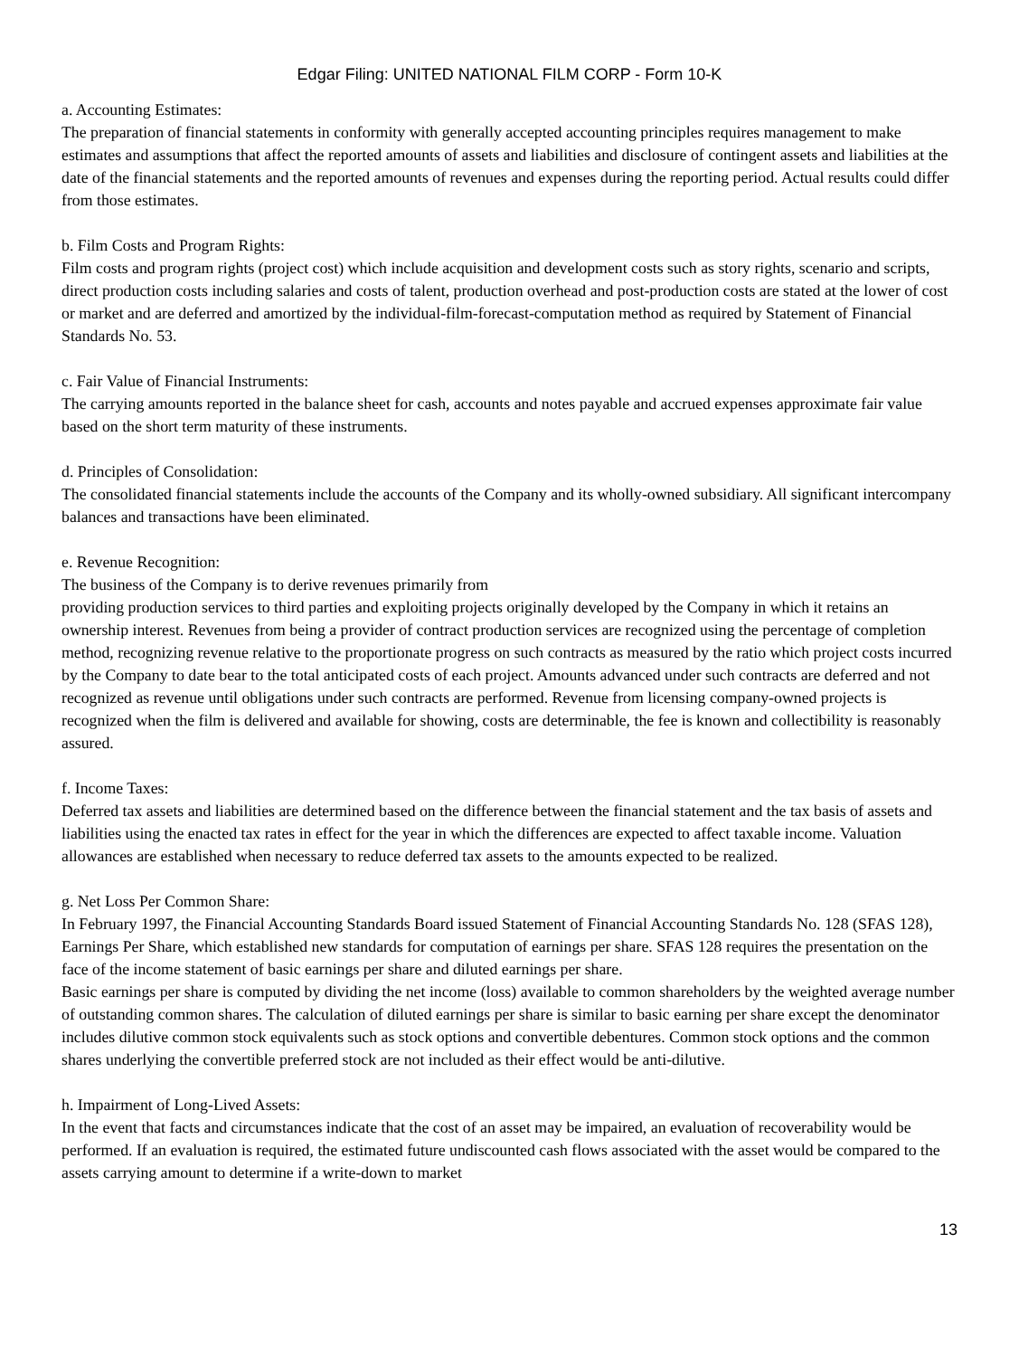Edgar Filing: UNITED NATIONAL FILM CORP - Form 10-K
a. Accounting Estimates:
The preparation of financial statements in conformity with generally accepted accounting principles requires management to make estimates and assumptions that affect the reported amounts of assets and liabilities and disclosure of contingent assets and liabilities at the date of the financial statements and the reported amounts of revenues and expenses during the reporting period. Actual results could differ from those estimates.
b. Film Costs and Program Rights:
Film costs and program rights (project cost) which include acquisition and development costs such as story rights, scenario and scripts, direct production costs including salaries and costs of talent, production overhead and post-production costs are stated at the lower of cost or market and are deferred and amortized by the individual-film-forecast-computation method as required by Statement of Financial Standards No. 53.
c. Fair Value of Financial Instruments:
The carrying amounts reported in the balance sheet for cash, accounts and notes payable and accrued expenses approximate fair value based on the short term maturity of these instruments.
d. Principles of Consolidation:
The consolidated financial statements include the accounts of the Company and its wholly-owned subsidiary. All significant intercompany balances and transactions have been eliminated.
e. Revenue Recognition:
The business of the Company is to derive revenues primarily from
providing production services to third parties and exploiting projects originally developed by the Company in which it retains an ownership interest. Revenues from being a provider of contract production services are recognized using the percentage of completion method, recognizing revenue relative to the proportionate progress on such contracts as measured by the ratio which project costs incurred by the Company to date bear to the total anticipated costs of each project. Amounts advanced under such contracts are deferred and not recognized as revenue until obligations under such contracts are performed. Revenue from licensing company-owned projects is recognized when the film is delivered and available for showing, costs are determinable, the fee is known and collectibility is reasonably assured.
f. Income Taxes:
Deferred tax assets and liabilities are determined based on the difference between the financial statement and the tax basis of assets and liabilities using the enacted tax rates in effect for the year in which the differences are expected to affect taxable income. Valuation allowances are established when necessary to reduce deferred tax assets to the amounts expected to be realized.
g. Net Loss Per Common Share:
In February 1997, the Financial Accounting Standards Board issued Statement of Financial Accounting Standards No. 128 (SFAS 128), Earnings Per Share, which established new standards for computation of earnings per share. SFAS 128 requires the presentation on the face of the income statement of basic earnings per share and diluted earnings per share.
Basic earnings per share is computed by dividing the net income (loss) available to common shareholders by the weighted average number of outstanding common shares. The calculation of diluted earnings per share is similar to basic earning per share except the denominator includes dilutive common stock equivalents such as stock options and convertible debentures. Common stock options and the common shares underlying the convertible preferred stock are not included as their effect would be anti-dilutive.
h. Impairment of Long-Lived Assets:
In the event that facts and circumstances indicate that the cost of an asset may be impaired, an evaluation of recoverability would be performed. If an evaluation is required, the estimated future undiscounted cash flows associated with the asset would be compared to the assets carrying amount to determine if a write-down to market
13